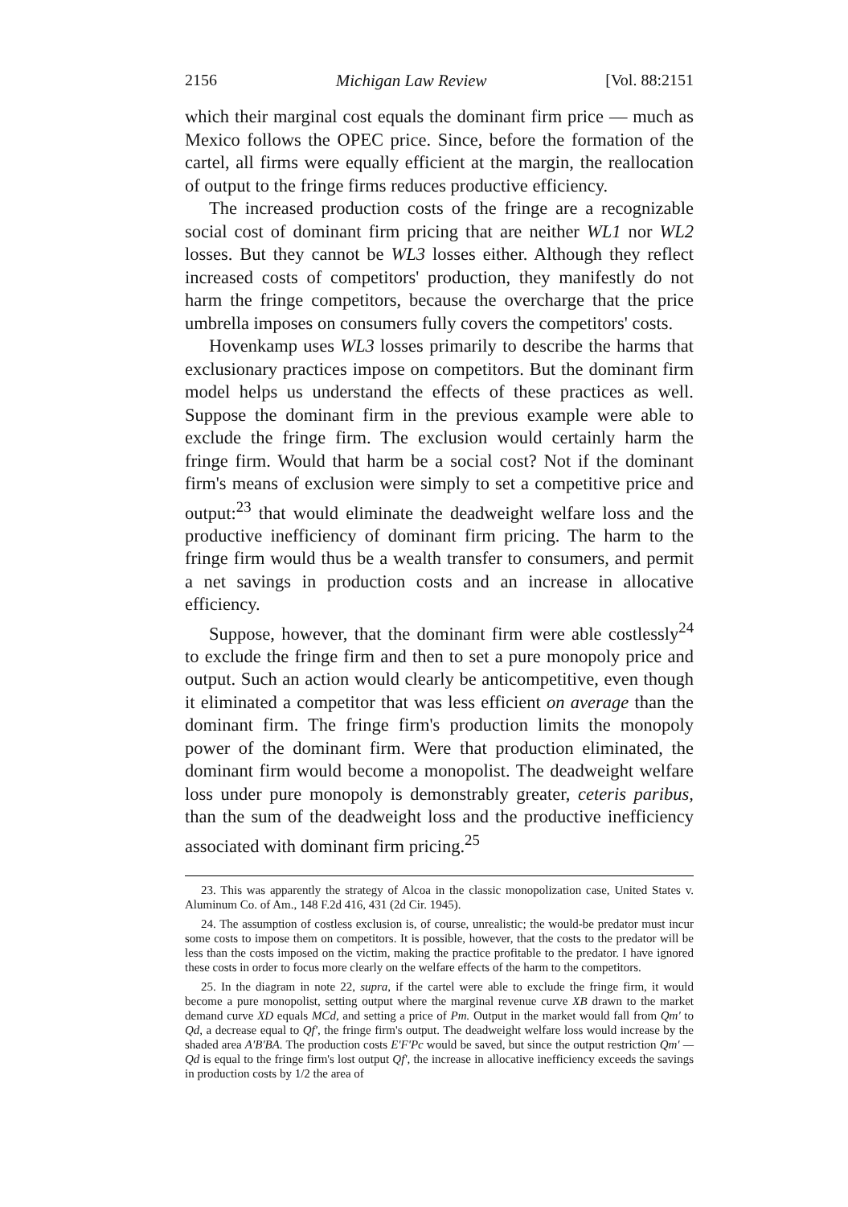2156 Michigan Law Review [Vol. 88:2151
which their marginal cost equals the dominant firm price — much as Mexico follows the OPEC price. Since, before the formation of the cartel, all firms were equally efficient at the margin, the reallocation of output to the fringe firms reduces productive efficiency.
The increased production costs of the fringe are a recognizable social cost of dominant firm pricing that are neither WL1 nor WL2 losses. But they cannot be WL3 losses either. Although they reflect increased costs of competitors' production, they manifestly do not harm the fringe competitors, because the overcharge that the price umbrella imposes on consumers fully covers the competitors' costs.
Hovenkamp uses WL3 losses primarily to describe the harms that exclusionary practices impose on competitors. But the dominant firm model helps us understand the effects of these practices as well. Suppose the dominant firm in the previous example were able to exclude the fringe firm. The exclusion would certainly harm the fringe firm. Would that harm be a social cost? Not if the dominant firm's means of exclusion were simply to set a competitive price and output:<sup>23</sup> that would eliminate the deadweight welfare loss and the productive inefficiency of dominant firm pricing. The harm to the fringe firm would thus be a wealth transfer to consumers, and permit a net savings in production costs and an increase in allocative efficiency.
Suppose, however, that the dominant firm were able costlessly<sup>24</sup> to exclude the fringe firm and then to set a pure monopoly price and output. Such an action would clearly be anticompetitive, even though it eliminated a competitor that was less efficient on average than the dominant firm. The fringe firm's production limits the monopoly power of the dominant firm. Were that production eliminated, the dominant firm would become a monopolist. The deadweight welfare loss under pure monopoly is demonstrably greater, ceteris paribus, than the sum of the deadweight loss and the productive inefficiency associated with dominant firm pricing.<sup>25</sup>
23. This was apparently the strategy of Alcoa in the classic monopolization case, United States v. Aluminum Co. of Am., 148 F.2d 416, 431 (2d Cir. 1945).
24. The assumption of costless exclusion is, of course, unrealistic; the would-be predator must incur some costs to impose them on competitors. It is possible, however, that the costs to the predator will be less than the costs imposed on the victim, making the practice profitable to the predator. I have ignored these costs in order to focus more clearly on the welfare effects of the harm to the competitors.
25. In the diagram in note 22, supra, if the cartel were able to exclude the fringe firm, it would become a pure monopolist, setting output where the marginal revenue curve XB drawn to the market demand curve XD equals MCd, and setting a price of Pm. Output in the market would fall from Qm' to Qd, a decrease equal to Qf', the fringe firm's output. The deadweight welfare loss would increase by the shaded area A'B'BA. The production costs E'F'Pc would be saved, but since the output restriction Qm' — Qd is equal to the fringe firm's lost output Qf', the increase in allocative inefficiency exceeds the savings in production costs by 1/2 the area of